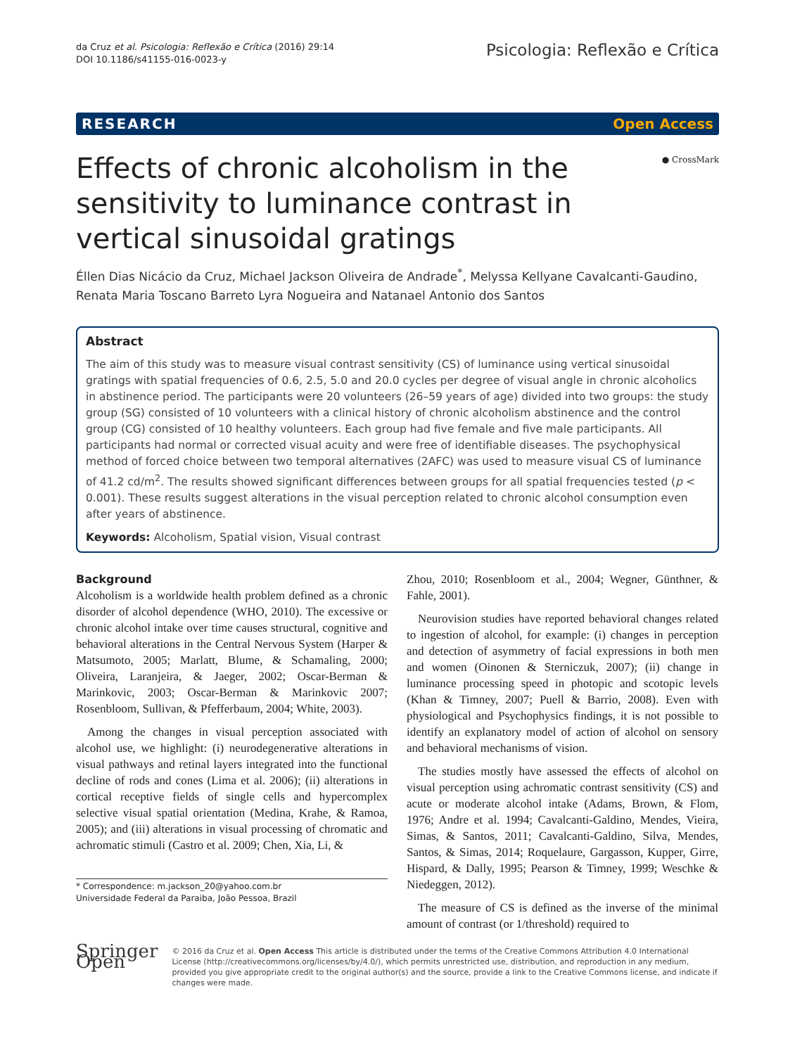da Cruz et al. Psicologia: Reflexão e Crítica (2016) 29:14
DOI 10.1186/s41155-016-0023-y
Psicologia: Reflexão e Crítica
RESEARCH Open Access
Effects of chronic alcoholism in the sensitivity to luminance contrast in vertical sinusoidal gratings
● CrossMark
Éllen Dias Nicácio da Cruz, Michael Jackson Oliveira de Andrade<sup>*</sup>, Melyssa Kellyane Cavalcanti-Gaudino, Renata Maria Toscano Barreto Lyra Nogueira and Natanael Antonio dos Santos
Abstract
The aim of this study was to measure visual contrast sensitivity (CS) of luminance using vertical sinusoidal gratings with spatial frequencies of 0.6, 2.5, 5.0 and 20.0 cycles per degree of visual angle in chronic alcoholics in abstinence period. The participants were 20 volunteers (26–59 years of age) divided into two groups: the study group (SG) consisted of 10 volunteers with a clinical history of chronic alcoholism abstinence and the control group (CG) consisted of 10 healthy volunteers. Each group had five female and five male participants. All participants had normal or corrected visual acuity and were free of identifiable diseases. The psychophysical method of forced choice between two temporal alternatives (2AFC) was used to measure visual CS of luminance of 41.2 cd/m<sup>2</sup>. The results showed significant differences between groups for all spatial frequencies tested (p < 0.001). These results suggest alterations in the visual perception related to chronic alcohol consumption even after years of abstinence.
Keywords: Alcoholism, Spatial vision, Visual contrast
Background
Alcoholism is a worldwide health problem defined as a chronic disorder of alcohol dependence (WHO, 2010). The excessive or chronic alcohol intake over time causes structural, cognitive and behavioral alterations in the Central Nervous System (Harper & Matsumoto, 2005; Marlatt, Blume, & Schamaling, 2000; Oliveira, Laranjeira, & Jaeger, 2002; Oscar-Berman & Marinkovic, 2003; Oscar-Berman & Marinkovic 2007; Rosenbloom, Sullivan, & Pfefferbaum, 2004; White, 2003).
Among the changes in visual perception associated with alcohol use, we highlight: (i) neurodegenerative alterations in visual pathways and retinal layers integrated into the functional decline of rods and cones (Lima et al. 2006); (ii) alterations in cortical receptive fields of single cells and hypercomplex selective visual spatial orientation (Medina, Krahe, & Ramoa, 2005); and (iii) alterations in visual processing of chromatic and achromatic stimuli (Castro et al. 2009; Chen, Xia, Li, &
* Correspondence: m.jackson_20@yahoo.com.br
Universidade Federal da Paraiba, João Pessoa, Brazil
Zhou, 2010; Rosenbloom et al., 2004; Wegner, Günthner, & Fahle, 2001).
Neurovision studies have reported behavioral changes related to ingestion of alcohol, for example: (i) changes in perception and detection of asymmetry of facial expressions in both men and women (Oinonen & Sterniczuk, 2007); (ii) change in luminance processing speed in photopic and scotopic levels (Khan & Timney, 2007; Puell & Barrio, 2008). Even with physiological and Psychophysics findings, it is not possible to identify an explanatory model of action of alcohol on sensory and behavioral mechanisms of vision.
The studies mostly have assessed the effects of alcohol on visual perception using achromatic contrast sensitivity (CS) and acute or moderate alcohol intake (Adams, Brown, & Flom, 1976; Andre et al. 1994; Cavalcanti-Galdino, Mendes, Vieira, Simas, & Santos, 2011; Cavalcanti-Galdino, Silva, Mendes, Santos, & Simas, 2014; Roquelaure, Gargasson, Kupper, Girre, Hispard, & Dally, 1995; Pearson & Timney, 1999; Weschke & Niedeggen, 2012).
The measure of CS is defined as the inverse of the minimal amount of contrast (or 1/threshold) required to
Springer Open
© 2016 da Cruz et al. Open Access This article is distributed under the terms of the Creative Commons Attribution 4.0 International License (http://creativecommons.org/licenses/by/4.0/), which permits unrestricted use, distribution, and reproduction in any medium, provided you give appropriate credit to the original author(s) and the source, provide a link to the Creative Commons license, and indicate if changes were made.